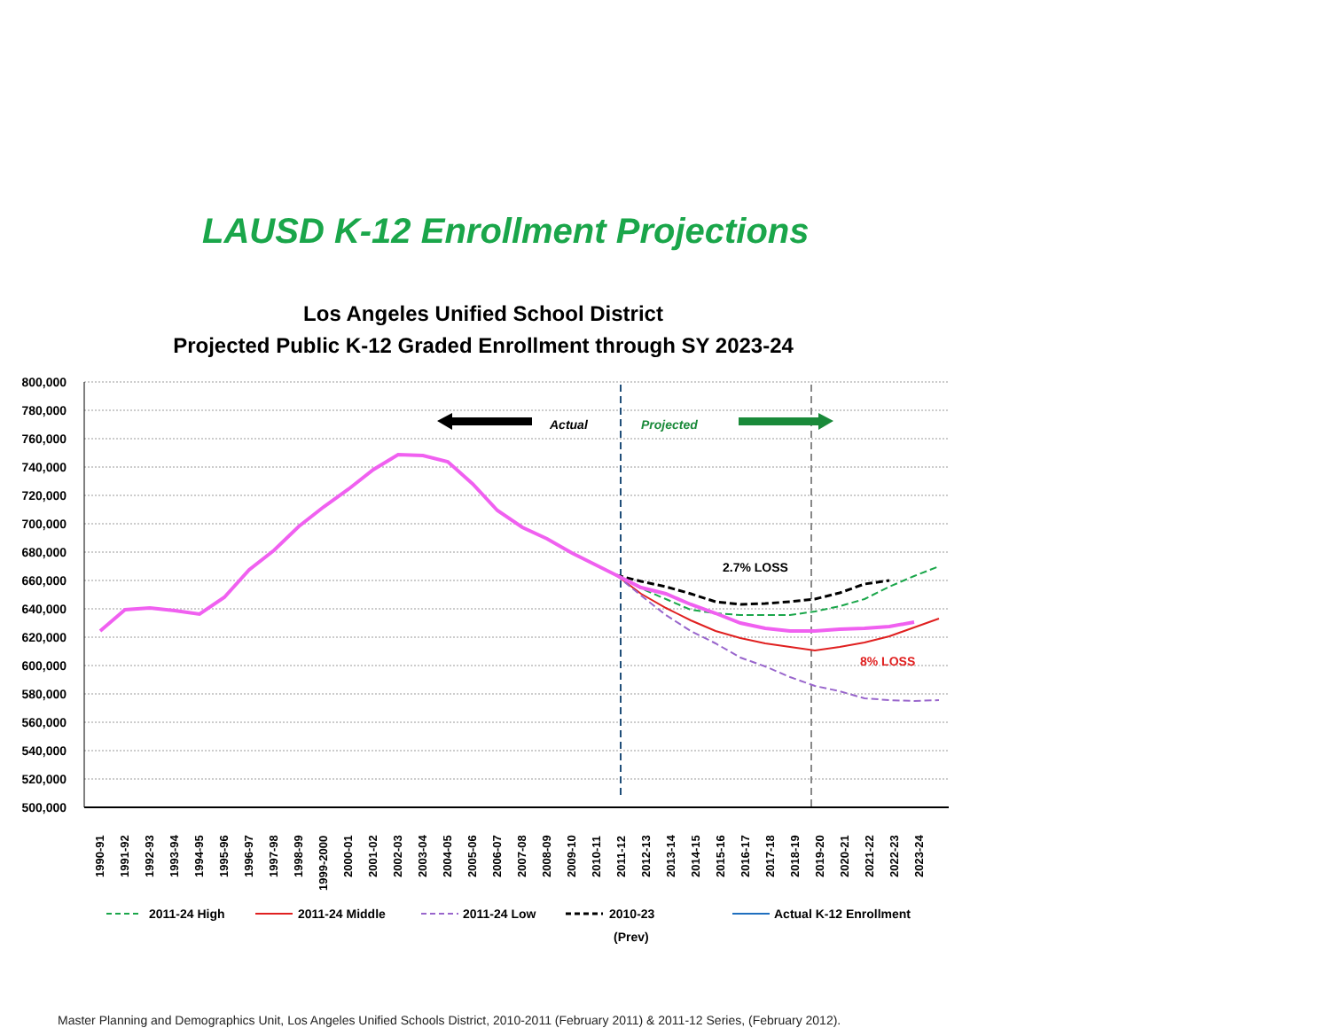LAUSD K-12 Enrollment Projections
Los Angeles Unified School District
Projected Public K-12 Graded Enrollment through SY 2023-24
800,000
780,000
760,000
740,000
720,000
700,000
680,000
660,000
640,000
620,000
600,000
580,000
560,000
540,000
520,000
500,000
Actual
Projected
2.7% LOSS
8% LOSS
1990-91
1991-92
1992-93
1993-94
1994-95
1995-96
1996-97
1997-98
1998-99
1999-2000
2000-01
2001-02
2002-03
2003-04
2004-05
2005-06
2006-07
2007-08
2008-09
2009-10
2010-11
2011-12
2012-13
2013-14
2014-15
2015-16
2016-17
2017-18
2018-19
2019-20
2020-21
2021-22
2022-23
2023-24
2011-24 High
2011-24 Middle
2011-24 Low
2010-23
(Prev)
Actual K-12 Enrollment
Master Planning and Demographics Unit, Los Angeles Unified Schools District, 2010-2011 (February 2011) & 2011-12 Series, (February 2012).